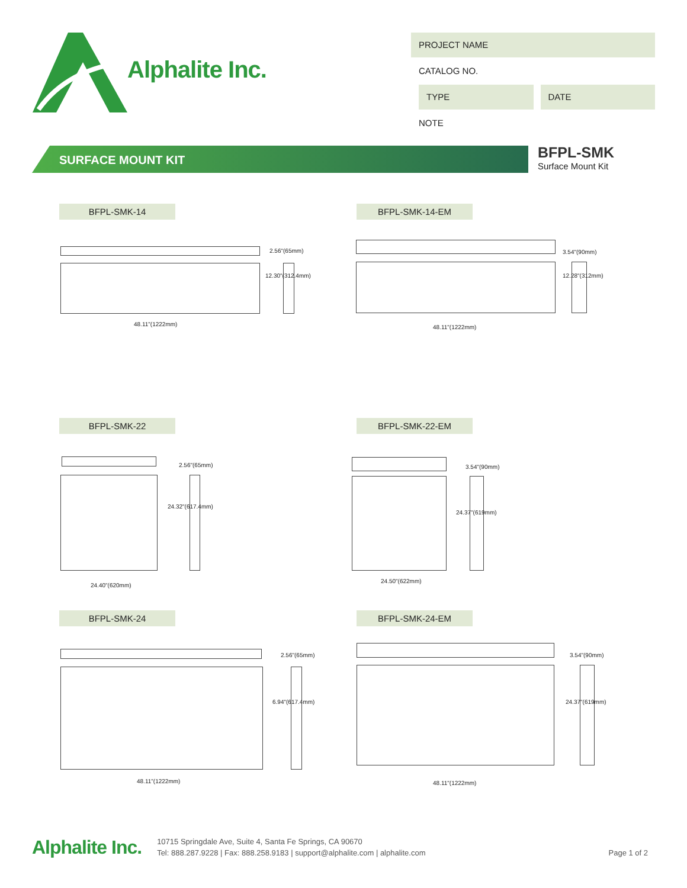Alphalite Inc.
PROJECT NAME
CATALOG NO.
TYPE DATE
NOTE
SURFACE MOUNT KIT
BFPL-SMK
Surface Mount Kit
BFPL-SMK-14 BFPL-SMK-14-EM
2.56"(65mm)
12.30"(312.4mm)
48.11"(1222mm)
3.54"(90mm)
12.28"(312mm)
48.11"(1222mm)
BFPL-SMK-22 BFPL-SMK-22-EM
2.56"(65mm)
24.32"(617.4mm)
24.40"(620mm)
3.54"(90mm)
24.37"(619mm)
24.50"(622mm)
BFPL-SMK-24 BFPL-SMK-24-EM
2.56"(65mm)
6.94"(617.4mm)
48.11"(1222mm)
3.54"(90mm)
24.37"(619mm)
48.11"(1222mm)
Alphalite Inc.
10715 Springdale Ave, Suite 4, Santa Fe Springs, CA 90670
Tel: 888.287.9228 | Fax: 888.258.9183 | support@alphalite.com | alphalite.com
Page 1 of 2